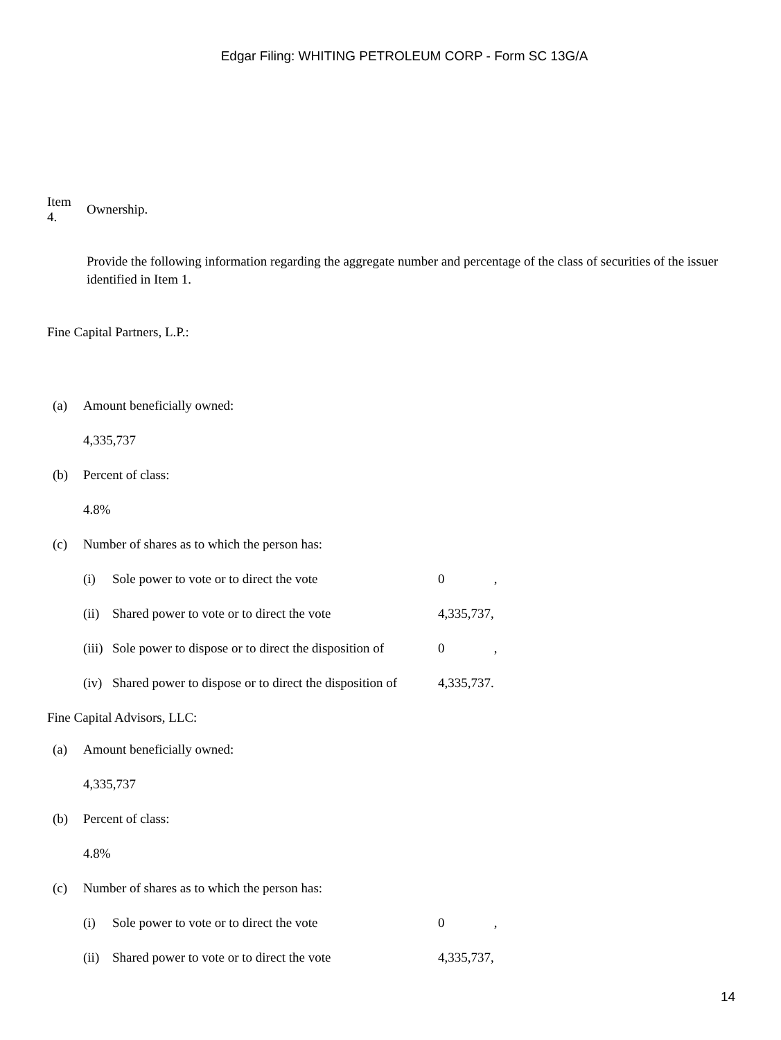Edgar Filing: WHITING PETROLEUM CORP - Form SC 13G/A
Item
4.
Ownership.
Provide the following information regarding the aggregate number and percentage of the class of securities of the issuer identified in Item 1.
Fine Capital Partners, L.P.:
| (a) | Amount beneficially owned: | | |
| | 4,335,737 | | |
| (b) | Percent of class: | | |
| | 4.8% | | |
| (c) | Number of shares as to which the person has: | | |
| | (i) | Sole power to vote or to direct the vote | 0 , |
| | (ii) | Shared power to vote or to direct the vote | 4,335,737, |
| | (iii) | Sole power to dispose or to direct the disposition of | 0 , |
| | (iv) | Shared power to dispose or to direct the disposition of | 4,335,737. |
Fine Capital Advisors, LLC:
| (a) | Amount beneficially owned: | | |
| | 4,335,737 | | |
| (b) | Percent of class: | | |
| | 4.8% | | |
| (c) | Number of shares as to which the person has: | | |
| | (i) | Sole power to vote or to direct the vote | 0 , |
| | (ii) | Shared power to vote or to direct the vote | 4,335,737, |
14